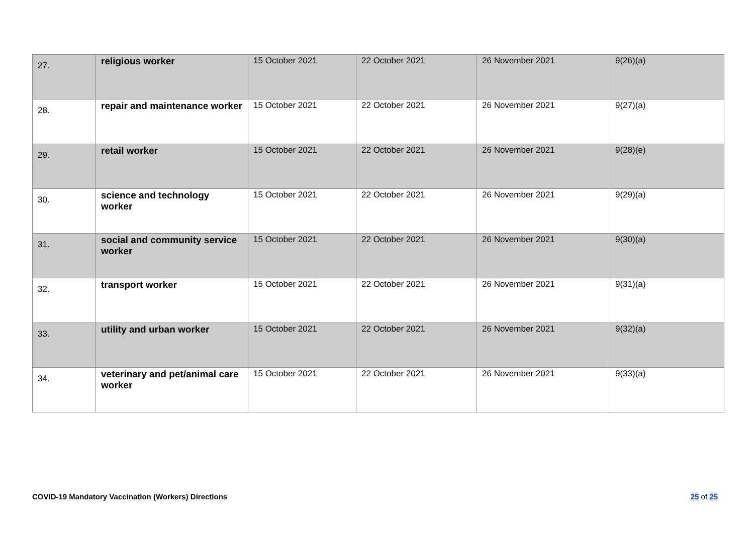| 27. | religious worker | 15 October 2021 | 22 October 2021 | 26 November 2021 | 9(26)(a) |
| 28. | repair and maintenance worker | 15 October 2021 | 22 October 2021 | 26 November 2021 | 9(27)(a) |
| 29. | retail worker | 15 October 2021 | 22 October 2021 | 26 November 2021 | 9(28)(e) |
| 30. | science and technology worker | 15 October 2021 | 22 October 2021 | 26 November 2021 | 9(29)(a) |
| 31. | social and community service worker | 15 October 2021 | 22 October 2021 | 26 November 2021 | 9(30)(a) |
| 32. | transport worker | 15 October 2021 | 22 October 2021 | 26 November 2021 | 9(31)(a) |
| 33. | utility and urban worker | 15 October 2021 | 22 October 2021 | 26 November 2021 | 9(32)(a) |
| 34. | veterinary and pet/animal care worker | 15 October 2021 | 22 October 2021 | 26 November 2021 | 9(33)(a) |
COVID-19 Mandatory Vaccination (Workers) Directions
25 of 25